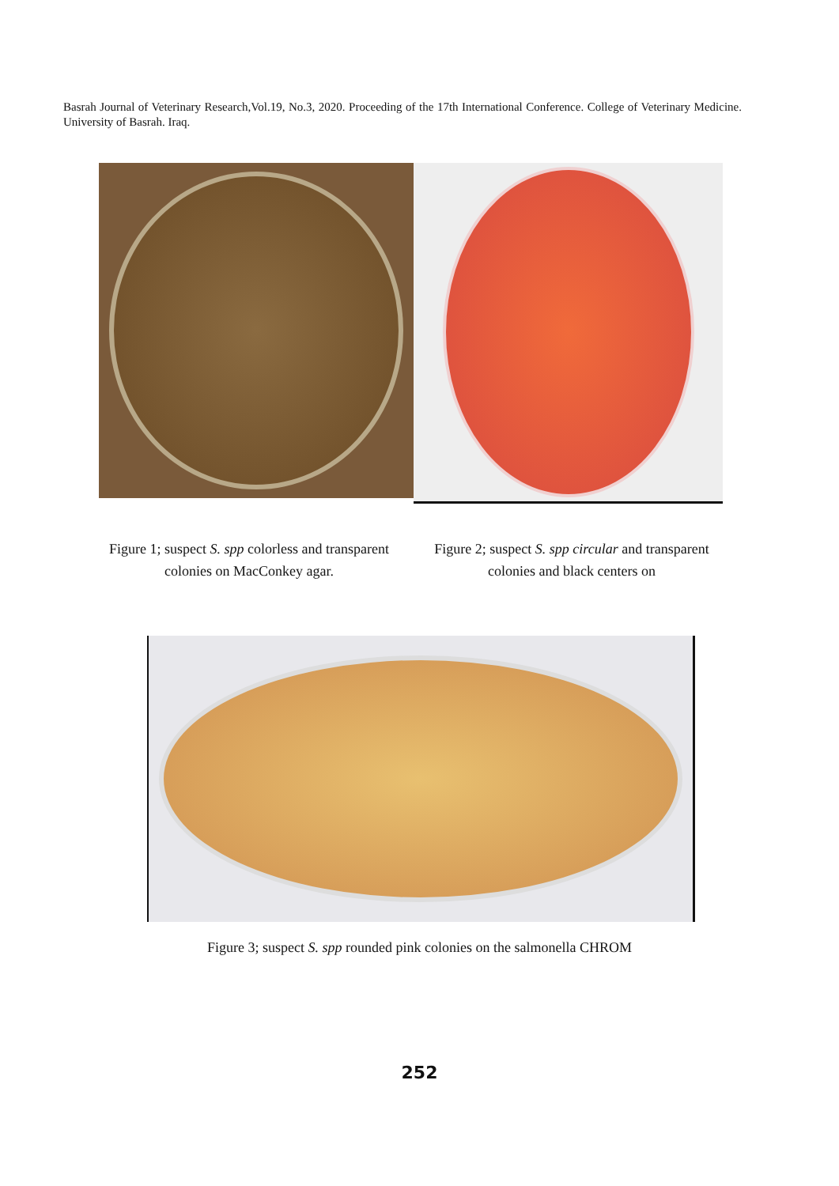Basrah Journal of Veterinary Research,Vol.19, No.3, 2020. Proceeding of the 17th International Conference. College of Veterinary Medicine. University of Basrah. Iraq.
Figure 1; suspect S. spp colorless and transparent colonies on MacConkey agar.
Figure 2; suspect S. spp circular and transparent colonies and black centers on
Figure 3; suspect S. spp rounded pink colonies on the salmonella CHROM
252